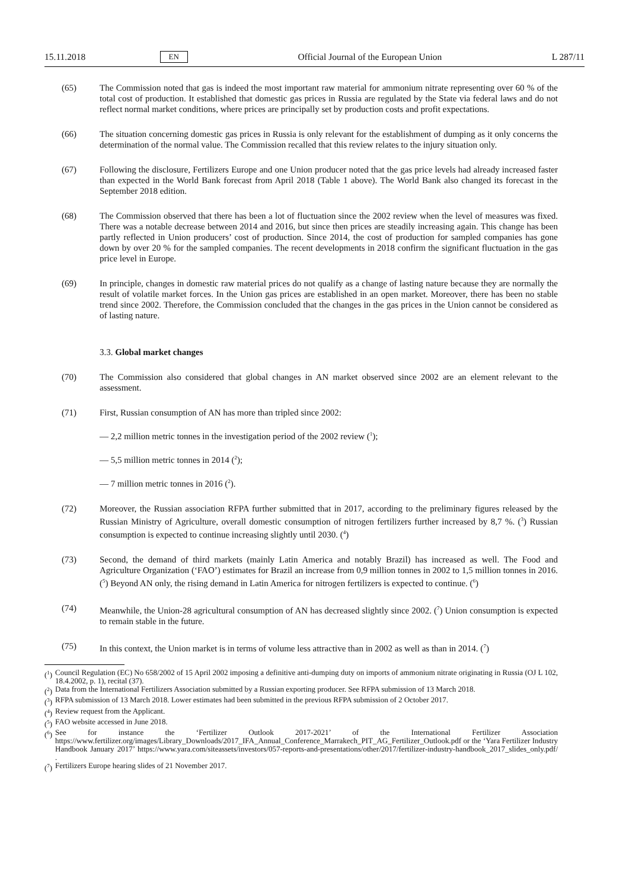15.11.2018 EN Official Journal of the European Union L 287/11
(65) The Commission noted that gas is indeed the most important raw material for ammonium nitrate representing over 60 % of the total cost of production. It established that domestic gas prices in Russia are regulated by the State via federal laws and do not reflect normal market conditions, where prices are principally set by production costs and profit expectations.
(66) The situation concerning domestic gas prices in Russia is only relevant for the establishment of dumping as it only concerns the determination of the normal value. The Commission recalled that this review relates to the injury situation only.
(67) Following the disclosure, Fertilizers Europe and one Union producer noted that the gas price levels had already increased faster than expected in the World Bank forecast from April 2018 (Table 1 above). The World Bank also changed its forecast in the September 2018 edition.
(68) The Commission observed that there has been a lot of fluctuation since the 2002 review when the level of measures was fixed. There was a notable decrease between 2014 and 2016, but since then prices are steadily increasing again. This change has been partly reflected in Union producers’ cost of production. Since 2014, the cost of production for sampled companies has gone down by over 20 % for the sampled companies. The recent developments in 2018 confirm the significant fluctuation in the gas price level in Europe.
(69) In principle, changes in domestic raw material prices do not qualify as a change of lasting nature because they are normally the result of volatile market forces. In the Union gas prices are established in an open market. Moreover, there has been no stable trend since 2002. Therefore, the Commission concluded that the changes in the gas prices in the Union cannot be considered as of lasting nature.
3.3. Global market changes
(70) The Commission also considered that global changes in AN market observed since 2002 are an element relevant to the assessment.
(71) First, Russian consumption of AN has more than tripled since 2002:
— 2,2 million metric tonnes in the investigation period of the 2002 review (<sup>1</sup>);
— 5,5 million metric tonnes in 2014 (<sup>2</sup>);
— 7 million metric tonnes in 2016 (<sup>2</sup>).
(72) Moreover, the Russian association RFPA further submitted that in 2017, according to the preliminary figures released by the Russian Ministry of Agriculture, overall domestic consumption of nitrogen fertilizers further increased by 8,7 %. (<sup>3</sup>) Russian consumption is expected to continue increasing slightly until 2030. (<sup>4</sup>)
(73) Second, the demand of third markets (mainly Latin America and notably Brazil) has increased as well. The Food and Agriculture Organization (‘FAO’) estimates for Brazil an increase from 0,9 million tonnes in 2002 to 1,5 million tonnes in 2016. (<sup>5</sup>) Beyond AN only, the rising demand in Latin America for nitrogen fertilizers is expected to continue. (<sup>6</sup>)
(74) Meanwhile, the Union-28 agricultural consumption of AN has decreased slightly since 2002. (<sup>7</sup>) Union consumption is expected to remain stable in the future.
(75) In this context, the Union market is in terms of volume less attractive than in 2002 as well as than in 2014. (<sup>7</sup>)
(<sup>1</sup>) Council Regulation (EC) No 658/2002 of 15 April 2002 imposing a definitive anti-dumping duty on imports of ammonium nitrate originating in Russia (OJ L 102, 18.4.2002, p. 1), recital (37).
(<sup>2</sup>) Data from the International Fertilizers Association submitted by a Russian exporting producer. See RFPA submission of 13 March 2018.
(<sup>3</sup>) RFPA submission of 13 March 2018. Lower estimates had been submitted in the previous RFPA submission of 2 October 2017.
(<sup>4</sup>) Review request from the Applicant.
(<sup>5</sup>) FAO website accessed in June 2018.
(<sup>6</sup>) See for instance the ‘Fertilizer Outlook 2017-2021’ of the International Fertilizer Association https://www.fertilizer.org/images/Library_Downloads/2017_IFA_Annual_Conference_Marrakech_PIT_AG_Fertilizer_Outlook.pdf or the ‘Yara Fertilizer Industry Handbook January 2017’ https://www.yara.com/siteassets/investors/057-reports-and-presentations/other/2017/fertilizer-industry-handbook_2017_slides_only.pdf/ .
(<sup>7</sup>) Fertilizers Europe hearing slides of 21 November 2017.